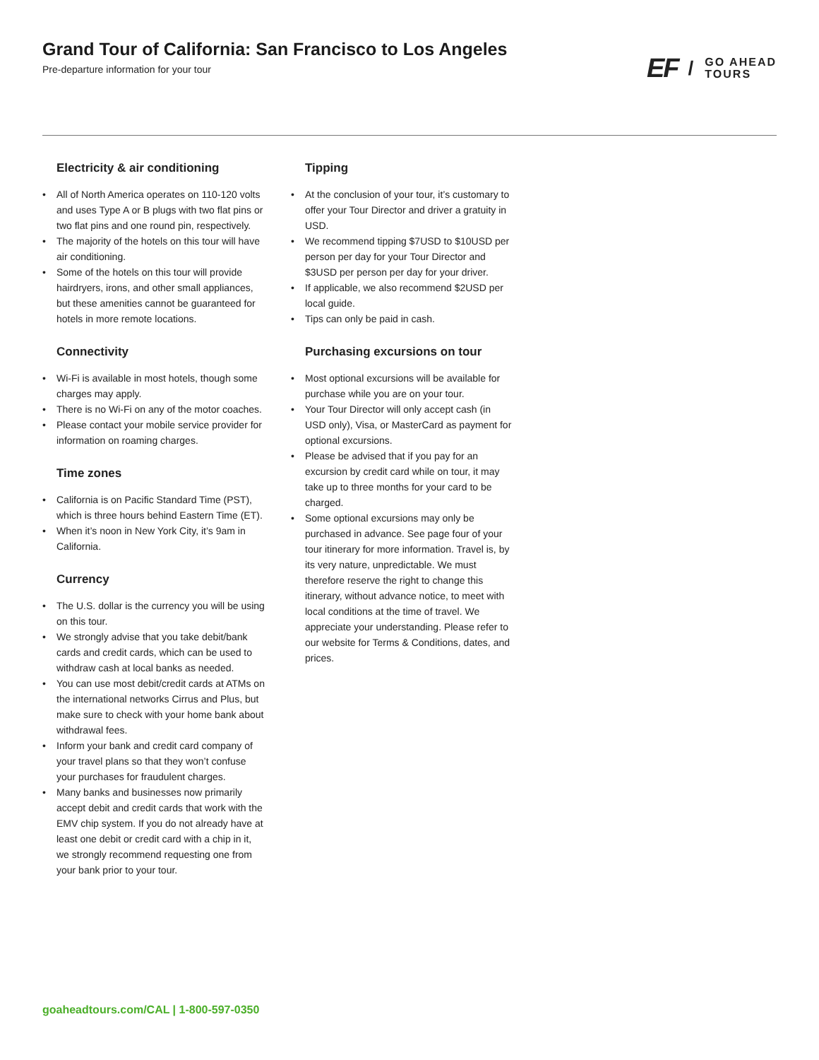Grand Tour of California: San Francisco to Los Angeles
Pre-departure information for your tour
EF / GO AHEAD
TOURS
Electricity & air conditioning
• All of North America operates on 110-120 volts and uses Type A or B plugs with two flat pins or two flat pins and one round pin, respectively.
• The majority of the hotels on this tour will have air conditioning.
• Some of the hotels on this tour will provide hairdryers, irons, and other small appliances, but these amenities cannot be guaranteed for hotels in more remote locations.
Connectivity
• Wi-Fi is available in most hotels, though some charges may apply.
• There is no Wi-Fi on any of the motor coaches.
• Please contact your mobile service provider for information on roaming charges.
Time zones
• California is on Pacific Standard Time (PST), which is three hours behind Eastern Time (ET).
• When it’s noon in New York City, it’s 9am in California.
Currency
• The U.S. dollar is the currency you will be using on this tour.
• We strongly advise that you take debit/bank cards and credit cards, which can be used to withdraw cash at local banks as needed.
• You can use most debit/credit cards at ATMs on the international networks Cirrus and Plus, but make sure to check with your home bank about withdrawal fees.
• Inform your bank and credit card company of your travel plans so that they won’t confuse your purchases for fraudulent charges.
• Many banks and businesses now primarily accept debit and credit cards that work with the EMV chip system. If you do not already have at least one debit or credit card with a chip in it, we strongly recommend requesting one from your bank prior to your tour.
Tipping
• At the conclusion of your tour, it’s customary to offer your Tour Director and driver a gratuity in USD.
• We recommend tipping $7USD to $10USD per person per day for your Tour Director and $3USD per person per day for your driver.
• If applicable, we also recommend $2USD per local guide.
• Tips can only be paid in cash.
Purchasing excursions on tour
• Most optional excursions will be available for purchase while you are on your tour.
• Your Tour Director will only accept cash (in USD only), Visa, or MasterCard as payment for optional excursions.
• Please be advised that if you pay for an excursion by credit card while on tour, it may take up to three months for your card to be charged.
• Some optional excursions may only be purchased in advance. See page four of your tour itinerary for more information. Travel is, by its very nature, unpredictable. We must therefore reserve the right to change this itinerary, without advance notice, to meet with local conditions at the time of travel. We appreciate your understanding. Please refer to our website for Terms & Conditions, dates, and prices.
goaheadtours.com/CAL | 1-800-597-0350